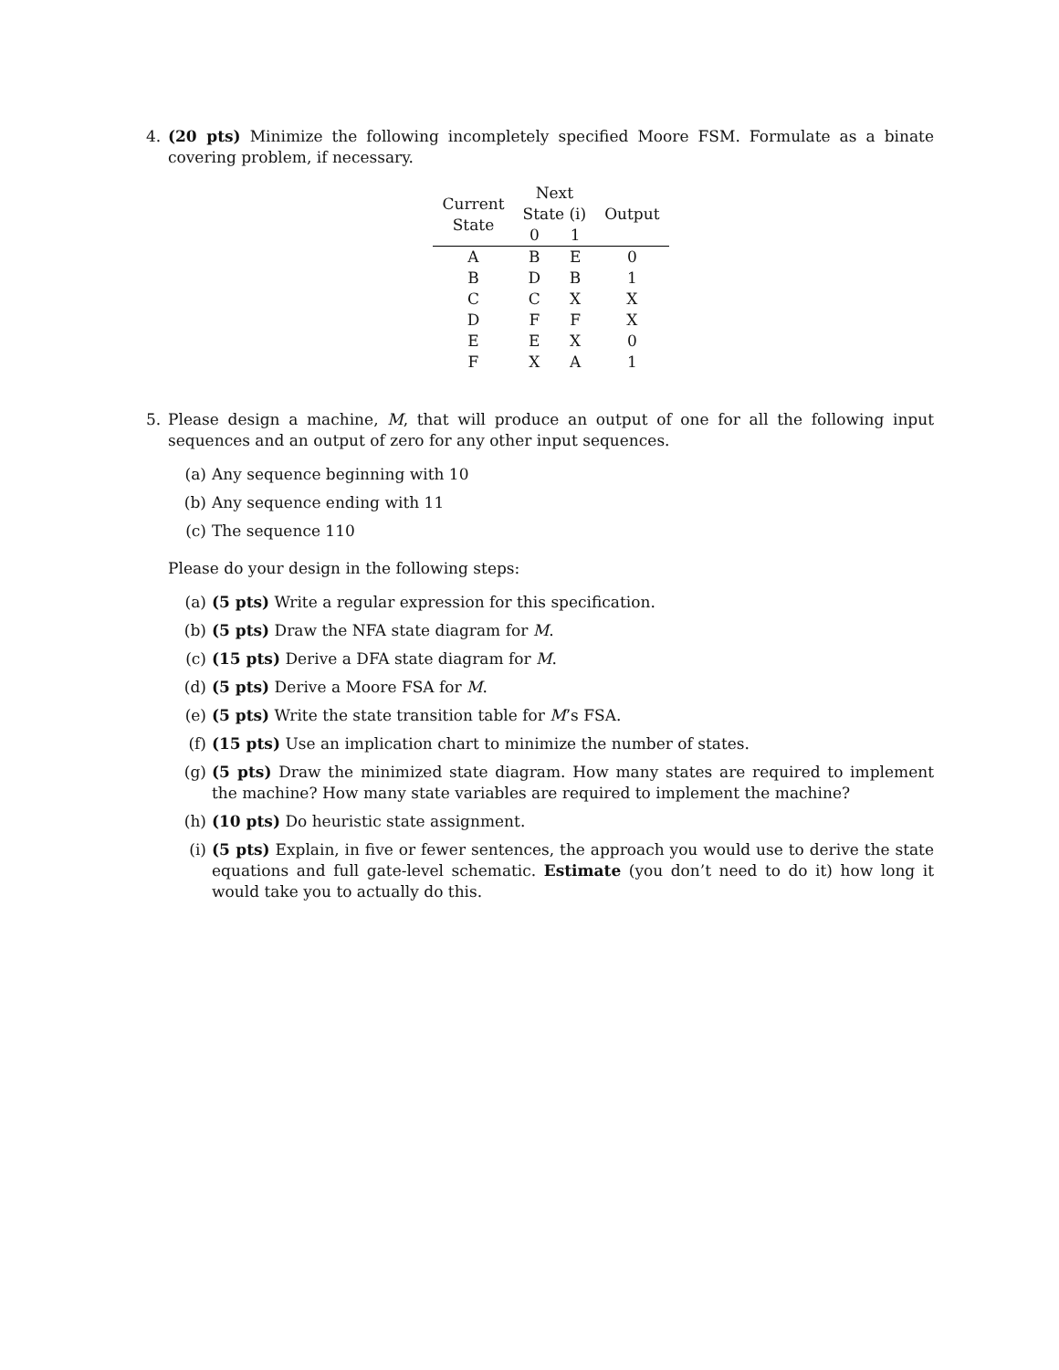4. (20 pts) Minimize the following incompletely specified Moore FSM. Formulate as a binate covering problem, if necessary.
| Current State | Next | | Output |
| --- | --- | --- | --- |
| | State (i) | | |
| | 0 | 1 | |
| A | B | E | 0 |
| B | D | B | 1 |
| C | C | X | X |
| D | F | F | X |
| E | E | X | 0 |
| F | X | A | 1 |
5. Please design a machine, M, that will produce an output of one for all the following input sequences and an output of zero for any other input sequences.
(a) Any sequence beginning with 10
(b) Any sequence ending with 11
(c) The sequence 110
Please do your design in the following steps:
(a) (5 pts) Write a regular expression for this specification.
(b) (5 pts) Draw the NFA state diagram for M.
(c) (15 pts) Derive a DFA state diagram for M.
(d) (5 pts) Derive a Moore FSA for M.
(e) (5 pts) Write the state transition table for M’s FSA.
(f) (15 pts) Use an implication chart to minimize the number of states.
(g) (5 pts) Draw the minimized state diagram. How many states are required to implement the machine? How many state variables are required to implement the machine?
(h) (10 pts) Do heuristic state assignment.
(i) (5 pts) Explain, in five or fewer sentences, the approach you would use to derive the state equations and full gate-level schematic. Estimate (you don’t need to do it) how long it would take you to actually do this.